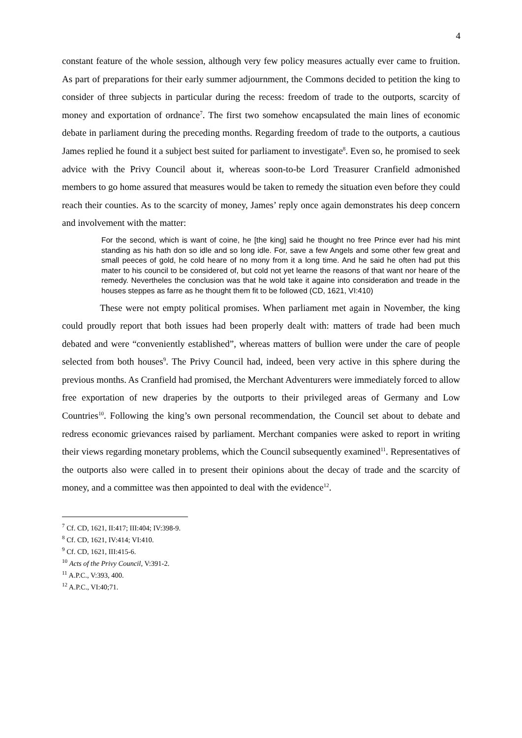4
constant feature of the whole session, although very few policy measures actually ever came to fruition. As part of preparations for their early summer adjournment, the Commons decided to petition the king to consider of three subjects in particular during the recess: freedom of trade to the outports, scarcity of money and exportation of ordnance<sup>7</sup>. The first two somehow encapsulated the main lines of economic debate in parliament during the preceding months. Regarding freedom of trade to the outports, a cautious James replied he found it a subject best suited for parliament to investigate<sup>8</sup>. Even so, he promised to seek advice with the Privy Council about it, whereas soon-to-be Lord Treasurer Cranfield admonished members to go home assured that measures would be taken to remedy the situation even before they could reach their counties. As to the scarcity of money, James’ reply once again demonstrates his deep concern and involvement with the matter:
For the second, which is want of coine, he [the king] said he thought no free Prince ever had his mint standing as his hath don so idle and so long idle. For, save a few Angels and some other few great and small peeces of gold, he cold heare of no mony from it a long time. And he said he often had put this mater to his council to be considered of, but cold not yet learne the reasons of that want nor heare of the remedy. Nevertheles the conclusion was that he wold take it againe into consideration and treade in the houses steppes as farre as he thought them fit to be followed (CD, 1621, VI:410)
These were not empty political promises. When parliament met again in November, the king could proudly report that both issues had been properly dealt with: matters of trade had been much debated and were “conveniently established”, whereas matters of bullion were under the care of people selected from both houses<sup>9</sup>. The Privy Council had, indeed, been very active in this sphere during the previous months. As Cranfield had promised, the Merchant Adventurers were immediately forced to allow free exportation of new draperies by the outports to their privileged areas of Germany and Low Countries<sup>10</sup>. Following the king’s own personal recommendation, the Council set about to debate and redress economic grievances raised by parliament. Merchant companies were asked to report in writing their views regarding monetary problems, which the Council subsequently examined<sup>11</sup>. Representatives of the outports also were called in to present their opinions about the decay of trade and the scarcity of money, and a committee was then appointed to deal with the evidence<sup>12</sup>.
<sup>7</sup> Cf. CD, 1621, II:417; III:404; IV:398-9.
<sup>8</sup> Cf. CD, 1621, IV:414; VI:410.
<sup>9</sup> Cf. CD, 1621, III:415-6.
<sup>10</sup> Acts of the Privy Council, V:391-2.
<sup>11</sup> A.P.C., V:393, 400.
<sup>12</sup> A.P.C., VI:40;71.